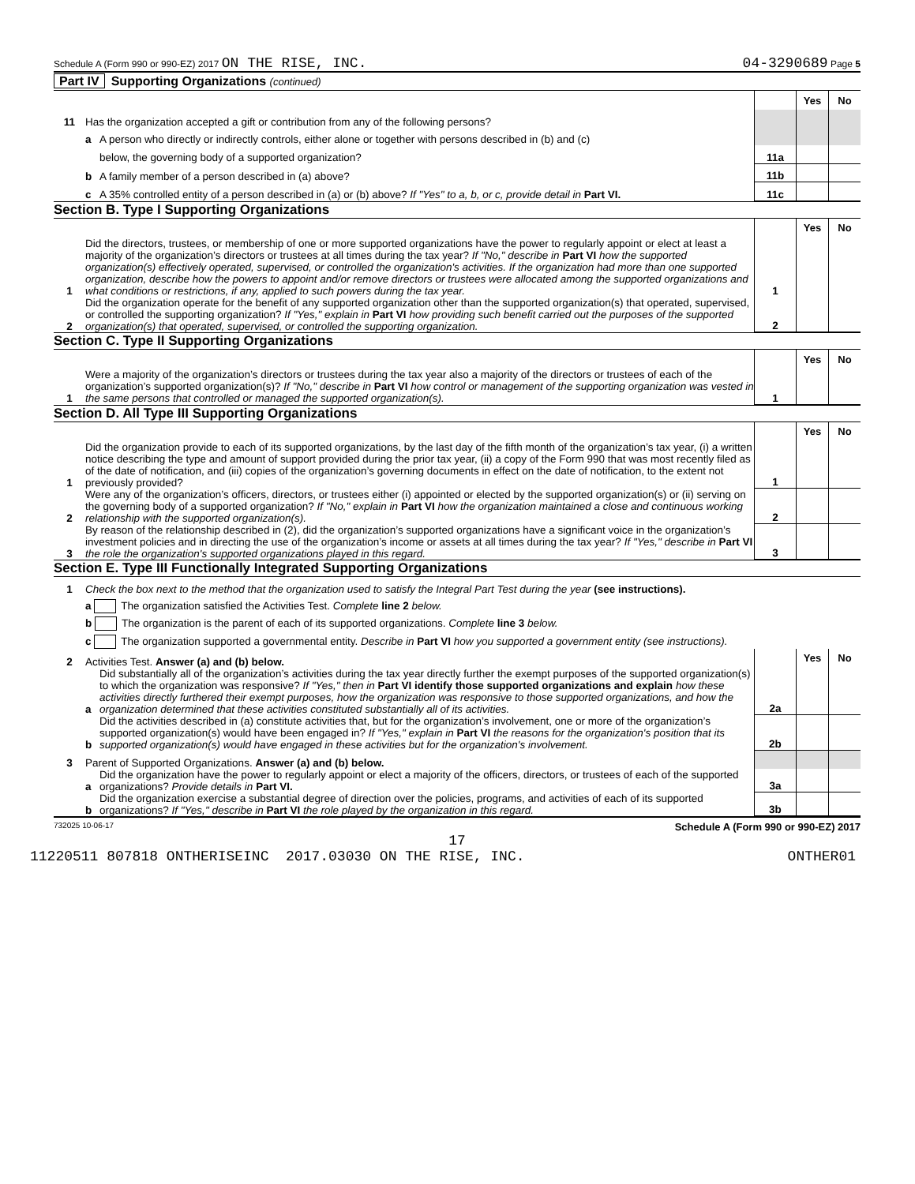Schedule A (Form 990 or 990-EZ) 2017 ON THE RISE, INC. 04-3290689 Page 5
Part IV Supporting Organizations (continued)
| | | | | Yes | No |
| 11 | Has the organization accepted a gift or contribution from any of the following persons? | | | | |
| | a | A person who directly or indirectly controls, either alone or together with persons described in (b) and (c) | | | |
| | | below, the governing body of a supported organization? | 11a | | |
| | b | A family member of a person described in (a) above? | 11b | | |
| | c | A 35% controlled entity of a person described in (a) or (b) above? If "Yes" to a, b, or c, provide detail in Part VI. | 11c | | |
Section B. Type I Supporting Organizations
| | | | Yes | No |
| 1 | Did the directors, trustees, or membership of one or more supported organizations have the power to regularly appoint or elect at least a majority of the organization’s directors or trustees at all times during the tax year? If "No," describe in Part VI how the supported organization(s) effectively operated, supervised, or controlled the organization's activities. If the organization had more than one supported organization, describe how the powers to appoint and/or remove directors or trustees were allocated among the supported organizations and what conditions or restrictions, if any, applied to such powers during the tax year. | 1 | | |
| 2 | Did the organization operate for the benefit of any supported organization other than the supported organization(s) that operated, supervised, or controlled the supporting organization? If "Yes," explain in Part VI how providing such benefit carried out the purposes of the supported organization(s) that operated, supervised, or controlled the supporting organization. | 2 | | |
Section C. Type II Supporting Organizations
| | | | Yes | No |
| 1 | Were a majority of the organization’s directors or trustees during the tax year also a majority of the directors or trustees of each of the organization’s supported organization(s)? If "No," describe in Part VI how control or management of the supporting organization was vested in the same persons that controlled or managed the supported organization(s). | 1 | | |
Section D. All Type III Supporting Organizations
| | | | Yes | No |
| 1 | Did the organization provide to each of its supported organizations, by the last day of the fifth month of the organization’s tax year, (i) a written notice describing the type and amount of support provided during the prior tax year, (ii) a copy of the Form 990 that was most recently filed as of the date of notification, and (iii) copies of the organization’s governing documents in effect on the date of notification, to the extent not previously provided? | 1 | | |
| 2 | Were any of the organization’s officers, directors, or trustees either (i) appointed or elected by the supported organization(s) or (ii) serving on the governing body of a supported organization? If "No," explain in Part VI how the organization maintained a close and continuous working relationship with the supported organization(s). | 2 | | |
| 3 | By reason of the relationship described in (2), did the organization’s supported organizations have a significant voice in the organization’s investment policies and in directing the use of the organization’s income or assets at all times during the tax year? If "Yes," describe in Part VI the role the organization's supported organizations played in this regard. | 3 | | |
Section E. Type III Functionally Integrated Supporting Organizations
| 1 | Check the box next to the method that the organization used to satisfy the Integral Part Test during the year (see instructions). | | | | |
| | a The organization satisfied the Activities Test. Complete line 2 below. | | | | |
| | b The organization is the parent of each of its supported organizations. Complete line 3 below. | | | | |
| | c The organization supported a governmental entity. Describe in Part VI how you supported a government entity (see instructions). | | | | |
| 2 | Activities Test. Answer (a) and (b) below. | | | Yes | No |
| | a | Did substantially all of the organization’s activities during the tax year directly further the exempt purposes of the supported organization(s) to which the organization was responsive? If "Yes," then in Part VI identify those supported organizations and explain how these activities directly furthered their exempt purposes, how the organization was responsive to those supported organizations, and how the organization determined that these activities constituted substantially all of its activities. | 2a | | |
| | b | Did the activities described in (a) constitute activities that, but for the organization’s involvement, one or more of the organization’s supported organization(s) would have been engaged in? If "Yes," explain in Part VI the reasons for the organization's position that its supported organization(s) would have engaged in these activities but for the organization's involvement. | 2b | | |
| 3 | Parent of Supported Organizations. Answer (a) and (b) below. | | | | |
| | a | Did the organization have the power to regularly appoint or elect a majority of the officers, directors, or trustees of each of the supported organizations? Provide details in Part VI. | 3a | | |
| | b | Did the organization exercise a substantial degree of direction over the policies, programs, and activities of each of its supported organizations? If "Yes," describe in Part VI the role played by the organization in this regard. | 3b | | |
732025 10-06-17 Schedule A (Form 990 or 990-EZ) 2017
17
11220511 807818 ONTHERISEINC 2017.03030 ON THE RISE, INC. ONTHER01